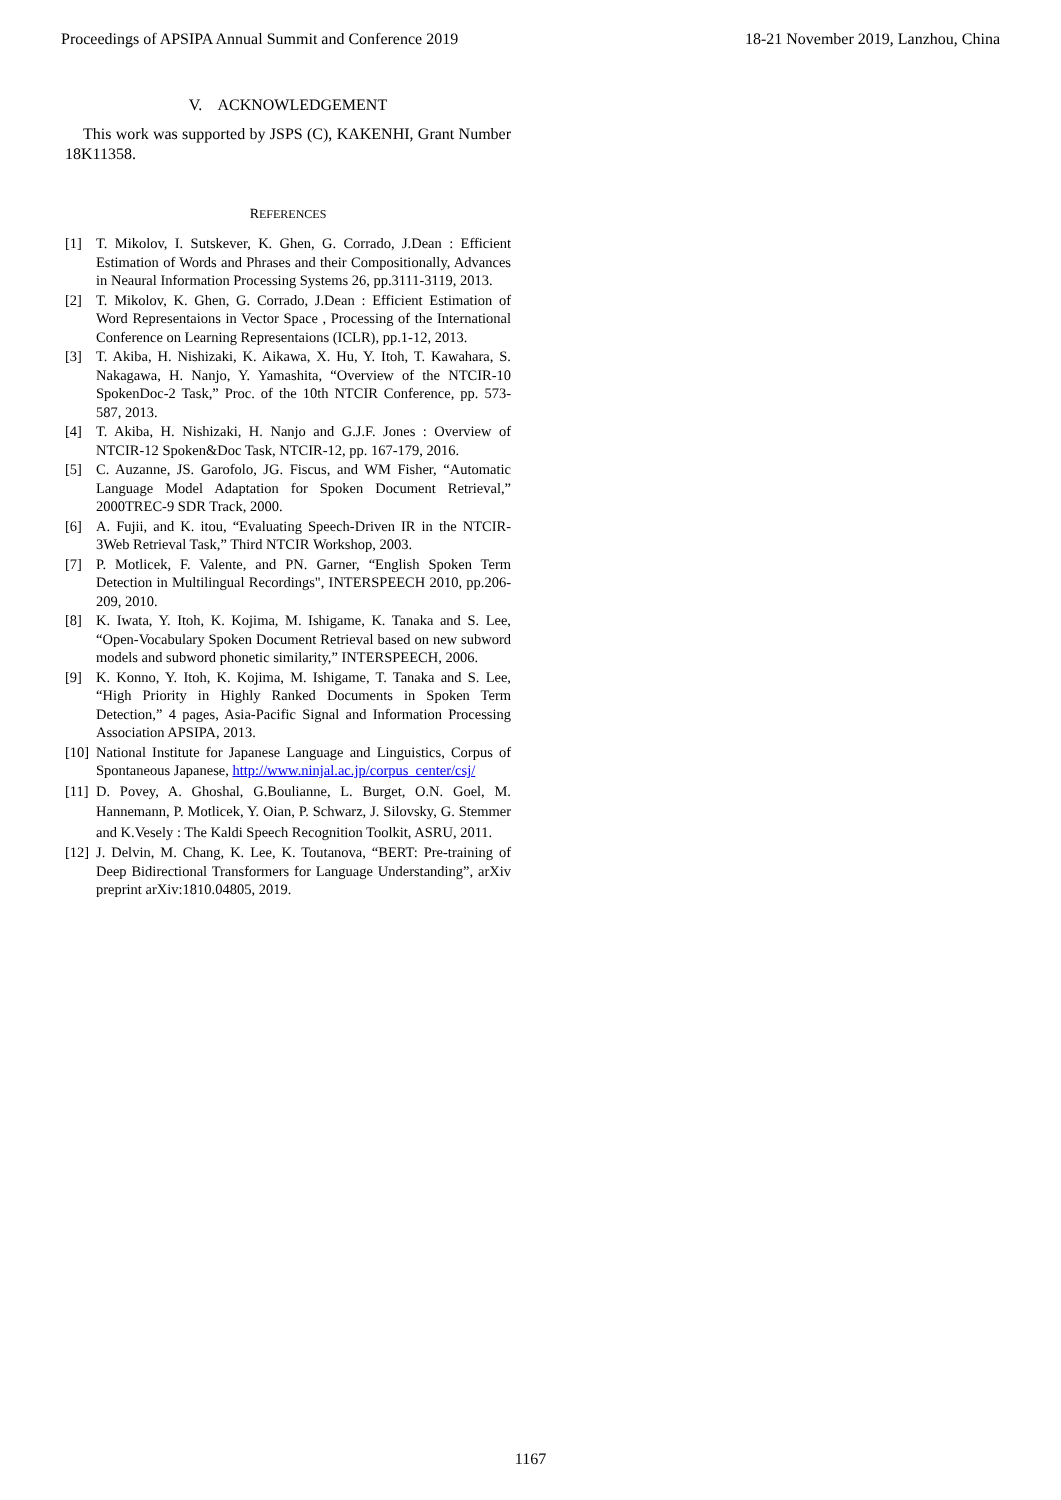Proceedings of APSIPA Annual Summit and Conference 2019 18-21 November 2019, Lanzhou, China
V. ACKNOWLEDGEMENT
This work was supported by JSPS (C), KAKENHI, Grant Number 18K11358.
REFERENCES
[1] T. Mikolov, I. Sutskever, K. Ghen, G. Corrado, J.Dean : Efficient Estimation of Words and Phrases and their Compositionally, Advances in Neaural Information Processing Systems 26, pp.3111-3119, 2013.
[2] T. Mikolov, K. Ghen, G. Corrado, J.Dean : Efficient Estimation of Word Representaions in Vector Space , Processing of the International Conference on Learning Representaions (ICLR), pp.1-12, 2013.
[3] T. Akiba, H. Nishizaki, K. Aikawa, X. Hu, Y. Itoh, T. Kawahara, S. Nakagawa, H. Nanjo, Y. Yamashita, “Overview of the NTCIR-10 SpokenDoc-2 Task,” Proc. of the 10th NTCIR Conference, pp. 573-587, 2013.
[4] T. Akiba, H. Nishizaki, H. Nanjo and G.J.F. Jones : Overview of NTCIR-12 Spoken&Doc Task, NTCIR-12, pp. 167-179, 2016.
[5] C. Auzanne, JS. Garofolo, JG. Fiscus, and WM Fisher, “Automatic Language Model Adaptation for Spoken Document Retrieval,” 2000TREC-9 SDR Track, 2000.
[6] A. Fujii, and K. itou, “Evaluating Speech-Driven IR in the NTCIR-3Web Retrieval Task,” Third NTCIR Workshop, 2003.
[7] P. Motlicek, F. Valente, and PN. Garner, “English Spoken Term Detection in Multilingual Recordings", INTERSPEECH 2010, pp.206-209, 2010.
[8] K. Iwata, Y. Itoh, K. Kojima, M. Ishigame, K. Tanaka and S. Lee, “Open-Vocabulary Spoken Document Retrieval based on new subword models and subword phonetic similarity,” INTERSPEECH, 2006.
[9] K. Konno, Y. Itoh, K. Kojima, M. Ishigame, T. Tanaka and S. Lee, “High Priority in Highly Ranked Documents in Spoken Term Detection,” 4 pages, Asia-Pacific Signal and Information Processing Association APSIPA, 2013.
[10] National Institute for Japanese Language and Linguistics, Corpus of Spontaneous Japanese, http://www.ninjal.ac.jp/corpus_center/csj/
[11] D. Povey, A. Ghoshal, G.Boulianne, L. Burget, O.N. Goel, M. Hannemann, P. Motlicek, Y. Oian, P. Schwarz, J. Silovsky, G. Stemmer and K.Vesely : The Kaldi Speech Recognition Toolkit, ASRU, 2011.
[12] J. Delvin, M. Chang, K. Lee, K. Toutanova, “BERT: Pre-training of Deep Bidirectional Transformers for Language Understanding”, arXiv preprint arXiv:1810.04805, 2019.
1167